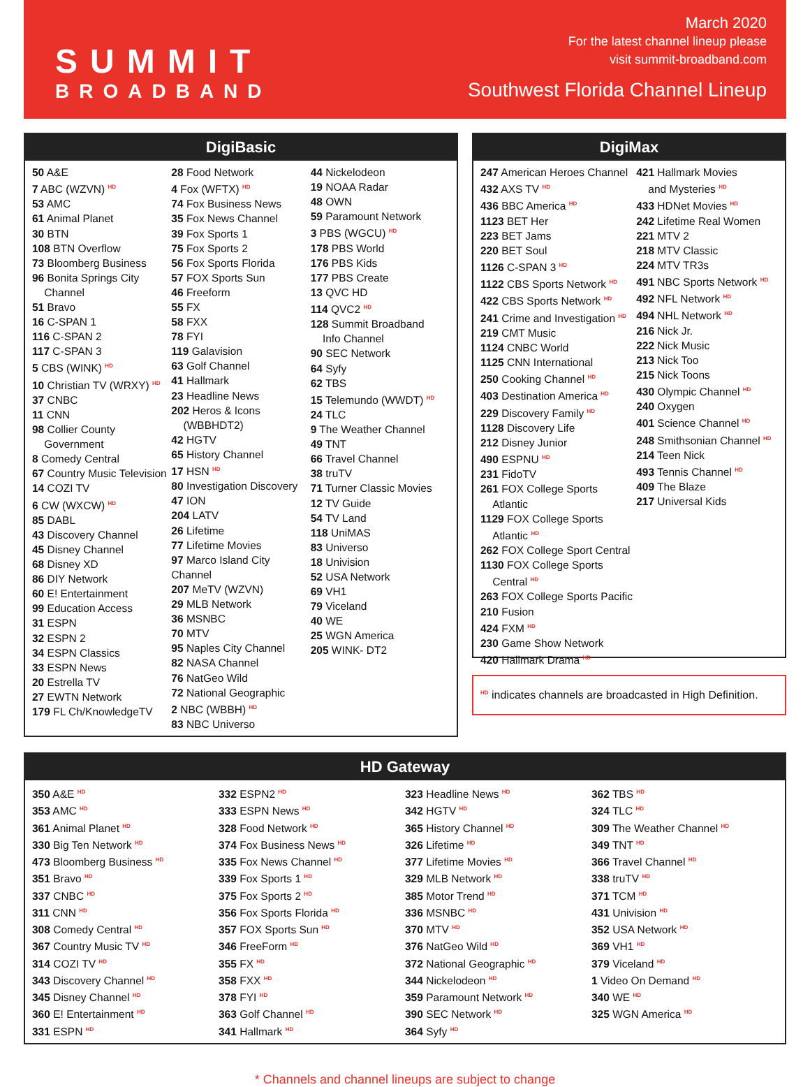SUMMIT
BROADBAND
March 2020
For the latest channel lineup please
visit summit-broadband.com
Southwest Florida Channel Lineup
DigiBasic
50 A&E
7 ABC (WZVN) <sup>HD</sup>
53 AMC
61 Animal Planet
30 BTN
108 BTN Overflow
73 Bloomberg Business
96 Bonita Springs City
Channel
51 Bravo
16 C-SPAN 1
116 C-SPAN 2
117 C-SPAN 3
5 CBS (WINK) <sup>HD</sup>
10 Christian TV (WRXY) <sup>HD</sup>
37 CNBC
11 CNN
98 Collier County
Government
8 Comedy Central
67 Country Music Television
14 COZI TV
6 CW (WXCW) <sup>HD</sup>
85 DABL
43 Discovery Channel
45 Disney Channel
68 Disney XD
86 DIY Network
60 E! Entertainment
99 Education Access
31 ESPN
32 ESPN 2
34 ESPN Classics
33 ESPN News
20 Estrella TV
27 EWTN Network
179 FL Ch/KnowledgeTV
28 Food Network
4 Fox (WFTX) <sup>HD</sup>
74 Fox Business News
35 Fox News Channel
39 Fox Sports 1
75 Fox Sports 2
56 Fox Sports Florida
57 FOX Sports Sun
46 Freeform
55 FX
58 FXX
78 FYI
119 Galavision
63 Golf Channel
41 Hallmark
23 Headline News
202 Heros & Icons
(WBBHDT2)
42 HGTV
65 History Channel
17 HSN <sup>HD</sup>
80 Investigation Discovery
47 ION
204 LATV
26 Lifetime
77 Lifetime Movies
97 Marco Island City Channel
207 MeTV (WZVN)
29 MLB Network
36 MSNBC
70 MTV
95 Naples City Channel
82 NASA Channel
76 NatGeo Wild
72 National Geographic
2 NBC (WBBH) <sup>HD</sup>
83 NBC Universo
44 Nickelodeon
19 NOAA Radar
48 OWN
59 Paramount Network
3 PBS (WGCU) <sup>HD</sup>
178 PBS World
176 PBS Kids
177 PBS Create
13 QVC HD
114 QVC2 <sup>HD</sup>
128 Summit Broadband
Info Channel
90 SEC Network
64 Syfy
62 TBS
15 Telemundo (WWDT) <sup>HD</sup>
24 TLC
9 The Weather Channel
49 TNT
66 Travel Channel
38 truTV
71 Turner Classic Movies
12 TV Guide
54 TV Land
118 UniMAS
83 Universo
18 Univision
52 USA Network
69 VH1
79 Viceland
40 WE
25 WGN America
205 WINK- DT2
DigiMax
247 American Heroes Channel
432 AXS TV <sup>HD</sup>
436 BBC America <sup>HD</sup>
1123 BET Her
223 BET Jams
220 BET Soul
1126 C-SPAN 3 <sup>HD</sup>
1122 CBS Sports Network <sup>HD</sup>
422 CBS Sports Network <sup>HD</sup>
241 Crime and Investigation <sup>HD</sup>
219 CMT Music
1124 CNBC World
1125 CNN International
250 Cooking Channel <sup>HD</sup>
403 Destination America <sup>HD</sup>
229 Discovery Family <sup>HD</sup>
1128 Discovery Life
212 Disney Junior
490 ESPNU <sup>HD</sup>
231 FidoTV
261 FOX College Sports
Atlantic
1129 FOX College Sports
Atlantic <sup>HD</sup>
262 FOX College Sport Central
1130 FOX College Sports
Central <sup>HD</sup>
263 FOX College Sports Pacific
210 Fusion
424 FXM <sup>HD</sup>
230 Game Show Network
420 Hallmark Drama <sup>HD</sup>
421 Hallmark Movies
and Mysteries <sup>HD</sup>
433 HDNet Movies <sup>HD</sup>
242 Lifetime Real Women
221 MTV 2
218 MTV Classic
224 MTV TR3s
491 NBC Sports Network <sup>HD</sup>
492 NFL Network <sup>HD</sup>
494 NHL Network <sup>HD</sup>
216 Nick Jr.
222 Nick Music
213 Nick Too
215 Nick Toons
430 Olympic Channel <sup>HD</sup>
240 Oxygen
401 Science Channel <sup>HD</sup>
248 Smithsonian Channel <sup>HD</sup>
214 Teen Nick
493 Tennis Channel <sup>HD</sup>
409 The Blaze
217 Universal Kids
<sup>HD</sup> indicates channels are broadcasted in High Definition.
HD Gateway
350 A&E <sup>HD</sup>
353 AMC <sup>HD</sup>
361 Animal Planet <sup>HD</sup>
330 Big Ten Network <sup>HD</sup>
473 Bloomberg Business <sup>HD</sup>
351 Bravo <sup>HD</sup>
337 CNBC <sup>HD</sup>
311 CNN <sup>HD</sup>
308 Comedy Central <sup>HD</sup>
367 Country Music TV <sup>HD</sup>
314 COZI TV <sup>HD</sup>
343 Discovery Channel <sup>HD</sup>
345 Disney Channel <sup>HD</sup>
360 E! Entertainment <sup>HD</sup>
331 ESPN <sup>HD</sup>
332 ESPN2 <sup>HD</sup>
333 ESPN News <sup>HD</sup>
328 Food Network <sup>HD</sup>
374 Fox Business News <sup>HD</sup>
335 Fox News Channel <sup>HD</sup>
339 Fox Sports 1 <sup>HD</sup>
375 Fox Sports 2 <sup>HD</sup>
356 Fox Sports Florida <sup>HD</sup>
357 FOX Sports Sun <sup>HD</sup>
346 FreeForm <sup>HD</sup>
355 FX <sup>HD</sup>
358 FXX <sup>HD</sup>
378 FYI <sup>HD</sup>
363 Golf Channel <sup>HD</sup>
341 Hallmark <sup>HD</sup>
323 Headline News <sup>HD</sup>
342 HGTV <sup>HD</sup>
365 History Channel <sup>HD</sup>
326 Lifetime <sup>HD</sup>
377 Lifetime Movies <sup>HD</sup>
329 MLB Network <sup>HD</sup>
385 Motor Trend <sup>HD</sup>
336 MSNBC <sup>HD</sup>
370 MTV <sup>HD</sup>
376 NatGeo Wild <sup>HD</sup>
372 National Geographic <sup>HD</sup>
344 Nickelodeon <sup>HD</sup>
359 Paramount Network <sup>HD</sup>
390 SEC Network <sup>HD</sup>
364 Syfy <sup>HD</sup>
362 TBS <sup>HD</sup>
324 TLC <sup>HD</sup>
309 The Weather Channel <sup>HD</sup>
349 TNT <sup>HD</sup>
366 Travel Channel <sup>HD</sup>
338 truTV <sup>HD</sup>
371 TCM <sup>HD</sup>
431 Univision <sup>HD</sup>
352 USA Network <sup>HD</sup>
369 VH1 <sup>HD</sup>
379 Viceland <sup>HD</sup>
1 Video On Demand <sup>HD</sup>
340 WE <sup>HD</sup>
325 WGN America <sup>HD</sup>
* Channels and channel lineups are subject to change